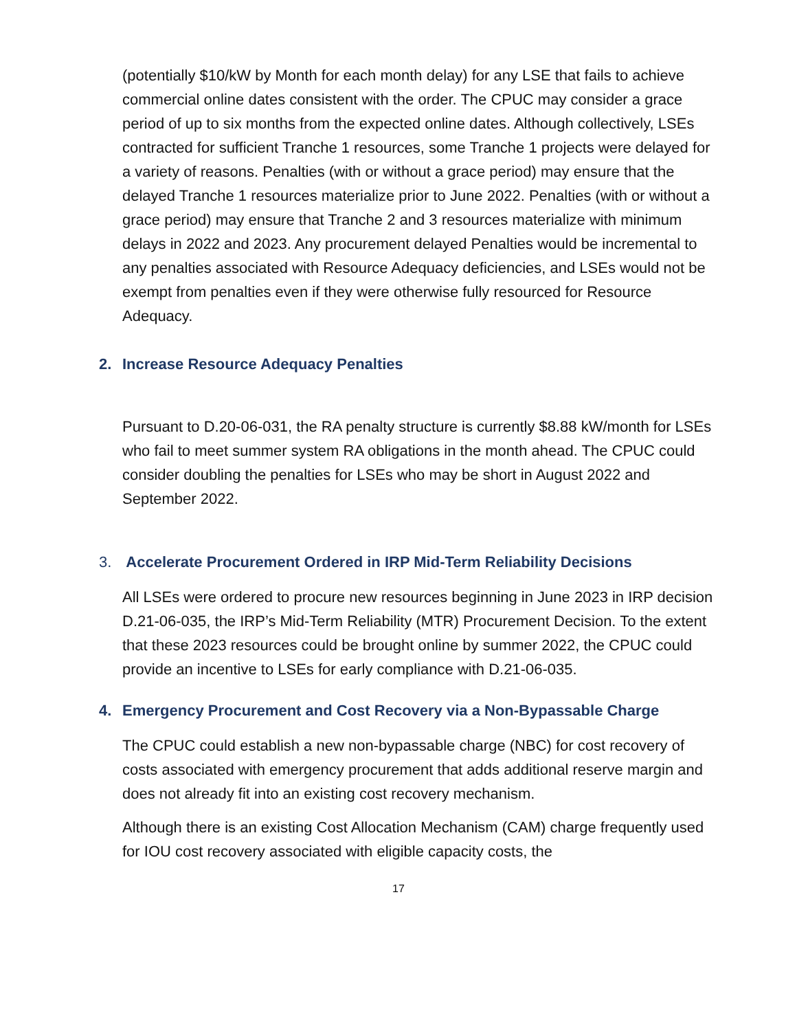(potentially $10/kW by Month for each month delay) for any LSE that fails to achieve commercial online dates consistent with the order. The CPUC may consider a grace period of up to six months from the expected online dates. Although collectively, LSEs contracted for sufficient Tranche 1 resources, some Tranche 1 projects were delayed for a variety of reasons. Penalties (with or without a grace period) may ensure that the delayed Tranche 1 resources materialize prior to June 2022. Penalties (with or without a grace period) may ensure that Tranche 2 and 3 resources materialize with minimum delays in 2022 and 2023. Any procurement delayed Penalties would be incremental to any penalties associated with Resource Adequacy deficiencies, and LSEs would not be exempt from penalties even if they were otherwise fully resourced for Resource Adequacy.
2. Increase Resource Adequacy Penalties
Pursuant to D.20-06-031, the RA penalty structure is currently $8.88 kW/month for LSEs who fail to meet summer system RA obligations in the month ahead. The CPUC could consider doubling the penalties for LSEs who may be short in August 2022 and September 2022.
3. Accelerate Procurement Ordered in IRP Mid-Term Reliability Decisions
All LSEs were ordered to procure new resources beginning in June 2023 in IRP decision D.21-06-035, the IRP’s Mid-Term Reliability (MTR) Procurement Decision. To the extent that these 2023 resources could be brought online by summer 2022, the CPUC could provide an incentive to LSEs for early compliance with D.21-06-035.
4. Emergency Procurement and Cost Recovery via a Non-Bypassable Charge
The CPUC could establish a new non-bypassable charge (NBC) for cost recovery of costs associated with emergency procurement that adds additional reserve margin and does not already fit into an existing cost recovery mechanism.
Although there is an existing Cost Allocation Mechanism (CAM) charge frequently used for IOU cost recovery associated with eligible capacity costs, the
17